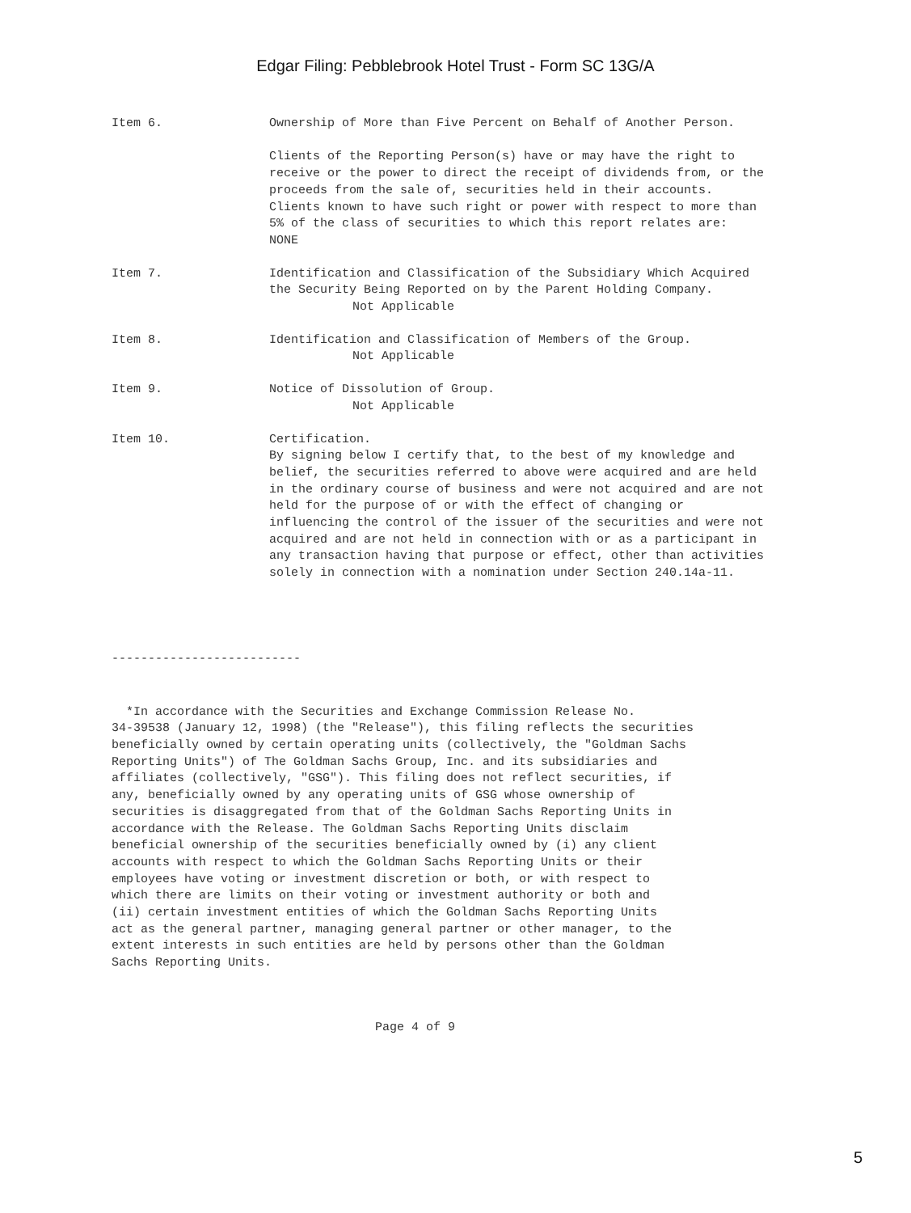Edgar Filing: Pebblebrook Hotel Trust - Form SC 13G/A
Item 6. Ownership of More than Five Percent on Behalf of Another Person.
Clients of the Reporting Person(s) have or may have the right to receive or the power to direct the receipt of dividends from, or the proceeds from the sale of, securities held in their accounts. Clients known to have such right or power with respect to more than 5% of the class of securities to which this report relates are:
NONE
Item 7. Identification and Classification of the Subsidiary Which Acquired the Security Being Reported on by the Parent Holding Company.
Not Applicable
Item 8. Identification and Classification of Members of the Group.
Not Applicable
Item 9. Notice of Dissolution of Group.
Not Applicable
Item 10. Certification.
By signing below I certify that, to the best of my knowledge and belief, the securities referred to above were acquired and are held in the ordinary course of business and were not acquired and are not held for the purpose of or with the effect of changing or influencing the control of the issuer of the securities and were not acquired and are not held in connection with or as a participant in any transaction having that purpose or effect, other than activities solely in connection with a nomination under Section 240.14a-11.
--------------------------
  *In accordance with the Securities and Exchange Commission Release No.
34-39538 (January 12, 1998) (the "Release"), this filing reflects the securities
beneficially owned by certain operating units (collectively, the "Goldman Sachs
Reporting Units") of The Goldman Sachs Group, Inc. and its subsidiaries and
affiliates (collectively, "GSG"). This filing does not reflect securities, if
any, beneficially owned by any operating units of GSG whose ownership of
securities is disaggregated from that of the Goldman Sachs Reporting Units in
accordance with the Release. The Goldman Sachs Reporting Units disclaim
beneficial ownership of the securities beneficially owned by (i) any client
accounts with respect to which the Goldman Sachs Reporting Units or their
employees have voting or investment discretion or both, or with respect to
which there are limits on their voting or investment authority or both and
(ii) certain investment entities of which the Goldman Sachs Reporting Units
act as the general partner, managing general partner or other manager, to the
extent interests in such entities are held by persons other than the Goldman
Sachs Reporting Units.
Page 4 of 9
5